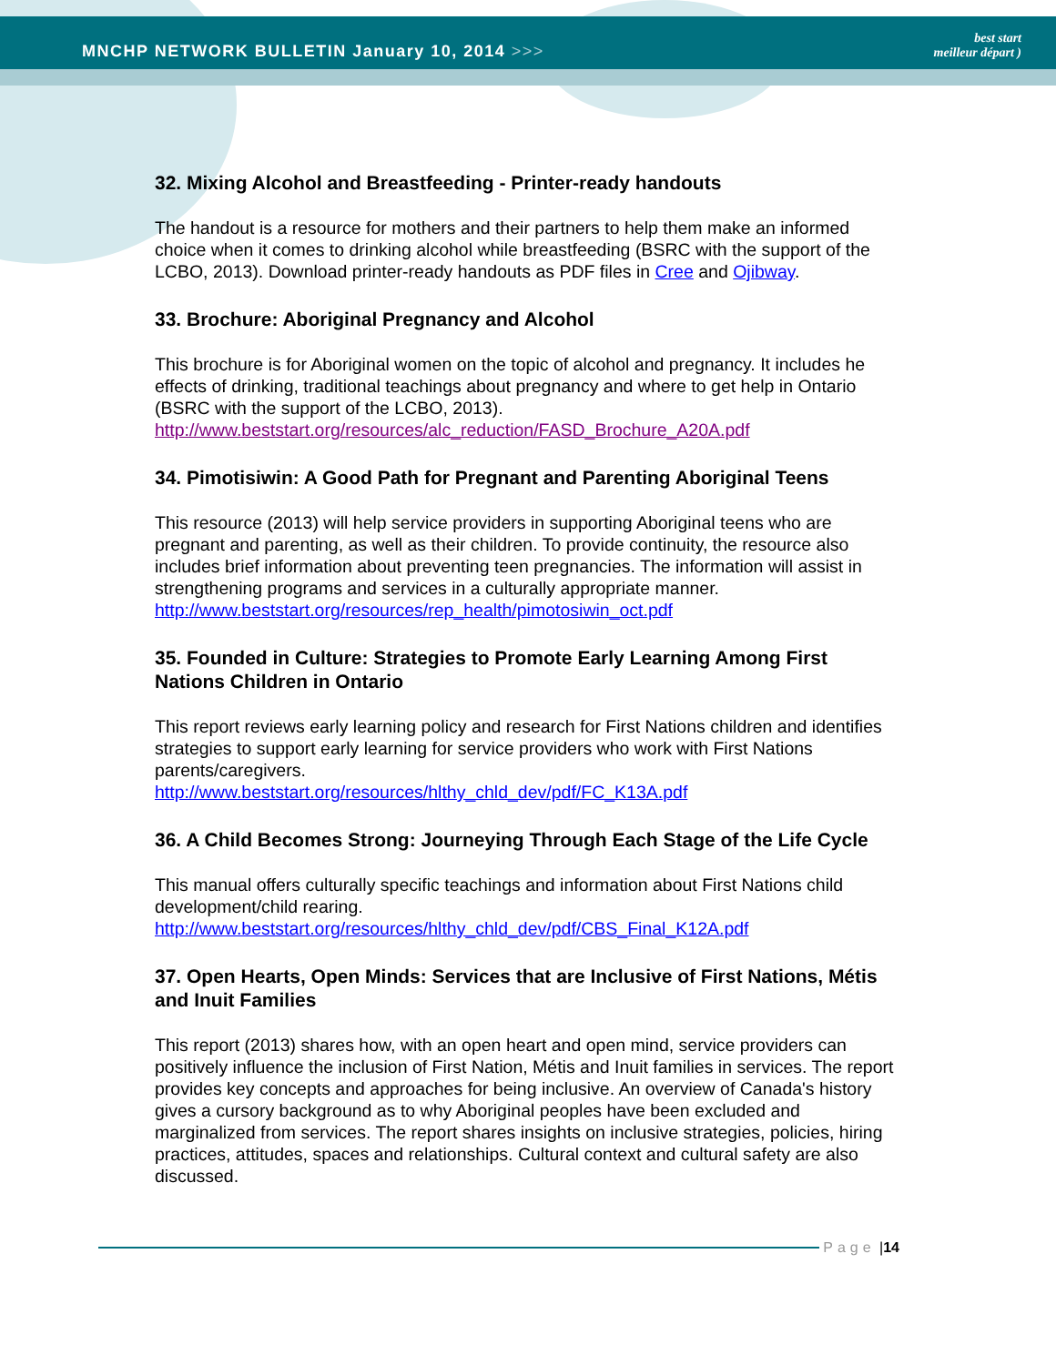MNCHP NETWORK BULLETIN January 10, 2014 >>>
best start
meilleur départ )
32. Mixing Alcohol and Breastfeeding - Printer-ready handouts
The handout is a resource for mothers and their partners to help them make an informed choice when it comes to drinking alcohol while breastfeeding (BSRC with the support of the LCBO, 2013). Download printer-ready handouts as PDF files in Cree and Ojibway.
33. Brochure: Aboriginal Pregnancy and Alcohol
This brochure is for Aboriginal women on the topic of alcohol and pregnancy. It includes he effects of drinking, traditional teachings about pregnancy and where to get help in Ontario (BSRC with the support of the LCBO, 2013).
http://www.beststart.org/resources/alc_reduction/FASD_Brochure_A20A.pdf
34. Pimotisiwin: A Good Path for Pregnant and Parenting Aboriginal Teens
This resource (2013) will help service providers in supporting Aboriginal teens who are pregnant and parenting, as well as their children. To provide continuity, the resource also includes brief information about preventing teen pregnancies. The information will assist in strengthening programs and services in a culturally appropriate manner.
http://www.beststart.org/resources/rep_health/pimotosiwin_oct.pdf
35. Founded in Culture: Strategies to Promote Early Learning Among First Nations Children in Ontario
This report reviews early learning policy and research for First Nations children and identifies strategies to support early learning for service providers who work with First Nations parents/caregivers.
http://www.beststart.org/resources/hlthy_chld_dev/pdf/FC_K13A.pdf
36. A Child Becomes Strong: Journeying Through Each Stage of the Life Cycle
This manual offers culturally specific teachings and information about First Nations child development/child rearing.
http://www.beststart.org/resources/hlthy_chld_dev/pdf/CBS_Final_K12A.pdf
37. Open Hearts, Open Minds: Services that are Inclusive of First Nations, Métis and Inuit Families
This report (2013) shares how, with an open heart and open mind, service providers can positively influence the inclusion of First Nation, Métis and Inuit families in services. The report provides key concepts and approaches for being inclusive. An overview of Canada's history gives a cursory background as to why Aboriginal peoples have been excluded and marginalized from services. The report shares insights on inclusive strategies, policies, hiring practices, attitudes, spaces and relationships. Cultural context and cultural safety are also discussed.
Page | 14